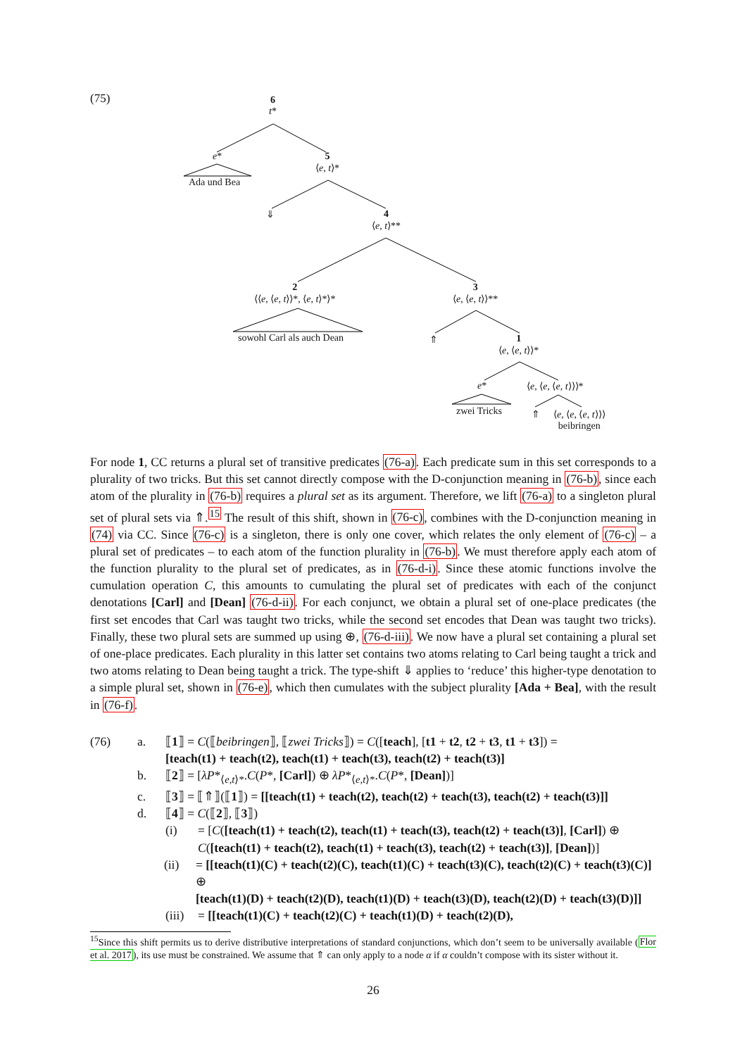(75) 6
t*
e*
Ada und Bea
5
⟨e, t⟩*
⇓ 4
⟨e, t⟩**
2
⟨⟨e, ⟨e, t⟩⟩*, ⟨e, t⟩*⟩*
sowohl Carl als auch Dean
3
⟨e, ⟨e, t⟩⟩**
⇑ 1
⟨e, ⟨e, t⟩⟩*
e*
zwei Tricks
⟨e, ⟨e, ⟨e, t⟩⟩⟩*
⇑ ⟨e, ⟨e, ⟨e, t⟩⟩⟩
beibringen
For node 1, CC returns a plural set of transitive predicates (76-a). Each predicate sum in this set corresponds to a plurality of two tricks. But this set cannot directly compose with the D-conjunction meaning in (76-b), since each atom of the plurality in (76-b) requires a plural set as its argument. Therefore, we lift (76-a) to a singleton plural set of plural sets via ⇑.<sup>15</sup> The result of this shift, shown in (76-c), combines with the D-conjunction meaning in (74) via CC. Since (76-c) is a singleton, there is only one cover, which relates the only element of (76-c) – a plural set of predicates – to each atom of the function plurality in (76-b). We must therefore apply each atom of the function plurality to the plural set of predicates, as in (76-d-i). Since these atomic functions involve the cumulation operation C, this amounts to cumulating the plural set of predicates with each of the conjunct denotations [Carl] and [Dean] (76-d-ii). For each conjunct, we obtain a plural set of one-place predicates (the first set encodes that Carl was taught two tricks, while the second set encodes that Dean was taught two tricks). Finally, these two plural sets are summed up using ⊕, (76-d-iii). We now have a plural set containing a plural set of one-place predicates. Each plurality in this latter set contains two atoms relating to Carl being taught a trick and two atoms relating to Dean being taught a trick. The type-shift ⇓ applies to ‘reduce’ this higher-type denotation to a simple plural set, shown in (76-e), which then cumulates with the subject plurality [Ada + Bea], with the result in (76-f).
(76) a. ⟦1⟧ = C(⟦beibringen⟧, ⟦zwei Tricks⟧) = C([teach], [t1 + t2, t2 + t3, t1 + t3]) =
[teach(t1) + teach(t2), teach(t1) + teach(t3), teach(t2) + teach(t3)]
b. ⟦2⟧ = [λP*<sub>⟨e,t⟩*</sub>.C(P*, [Carl]) ⊕ λP*<sub>⟨e,t⟩*</sub>.C(P*, [Dean])]
c. ⟦3⟧ = ⟦⇑⟧(⟦1⟧) = [[teach(t1) + teach(t2), teach(t2) + teach(t3), teach(t2) + teach(t3)]]
d. ⟦4⟧ = C(⟦2⟧, ⟦3⟧)
(i) = [C([teach(t1) + teach(t2), teach(t1) + teach(t3), teach(t2) + teach(t3)], [Carl]) ⊕
C([teach(t1) + teach(t2), teach(t1) + teach(t3), teach(t2) + teach(t3)], [Dean])]
(ii) = [[teach(t1)(C) + teach(t2)(C), teach(t1)(C) + teach(t3)(C), teach(t2)(C) + teach(t3)(C)] ⊕
[teach(t1)(D) + teach(t2)(D), teach(t1)(D) + teach(t3)(D), teach(t2)(D) + teach(t3)(D)]]
(iii) = [[teach(t1)(C) + teach(t2)(C) + teach(t1)(D) + teach(t2)(D),
<sup>15</sup> Since this shift permits us to derive distributive interpretations of standard conjunctions, which don’t seem to be universally available (Flor et al. 2017), its use must be constrained. We assume that ⇑ can only apply to a node α if α couldn’t compose with its sister without it.
26